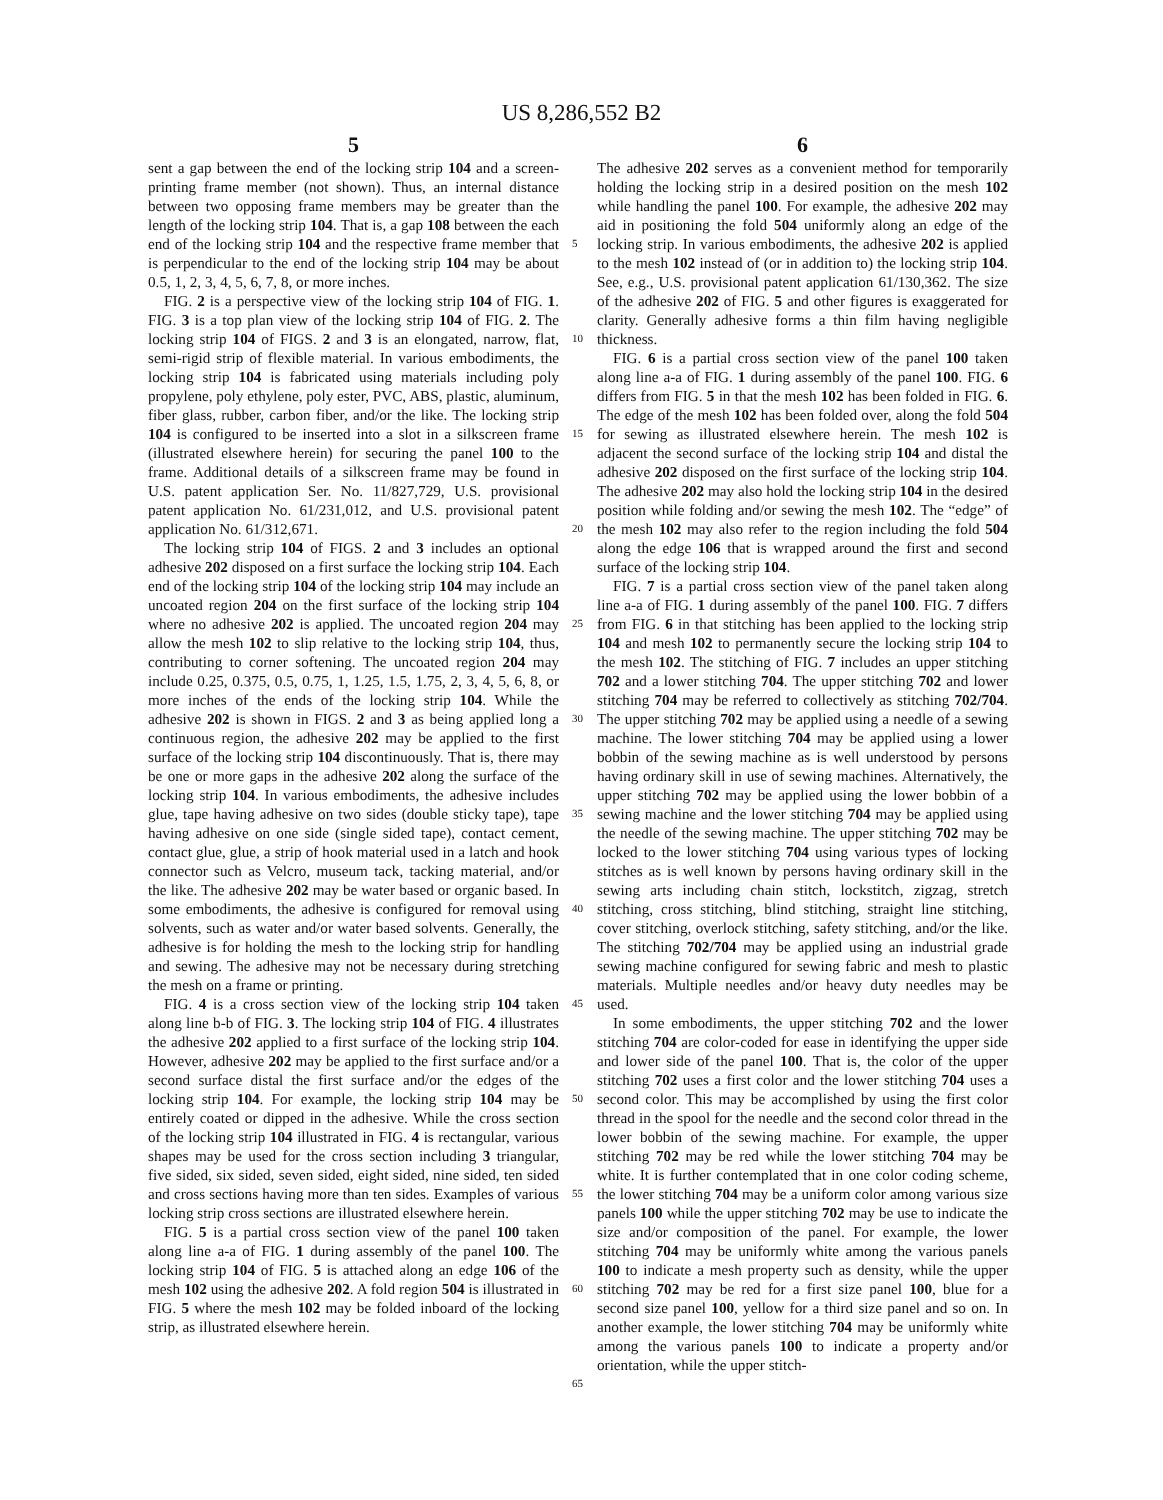US 8,286,552 B2
5
sent a gap between the end of the locking strip 104 and a screen-printing frame member (not shown). Thus, an internal distance between two opposing frame members may be greater than the length of the locking strip 104. That is, a gap 108 between the each end of the locking strip 104 and the respective frame member that is perpendicular to the end of the locking strip 104 may be about 0.5, 1, 2, 3, 4, 5, 6, 7, 8, or more inches.
FIG. 2 is a perspective view of the locking strip 104 of FIG. 1. FIG. 3 is a top plan view of the locking strip 104 of FIG. 2. The locking strip 104 of FIGS. 2 and 3 is an elongated, narrow, flat, semi-rigid strip of flexible material. In various embodiments, the locking strip 104 is fabricated using materials including poly propylene, poly ethylene, poly ester, PVC, ABS, plastic, aluminum, fiber glass, rubber, carbon fiber, and/or the like. The locking strip 104 is configured to be inserted into a slot in a silkscreen frame (illustrated elsewhere herein) for securing the panel 100 to the frame. Additional details of a silkscreen frame may be found in U.S. patent application Ser. No. 11/827,729, U.S. provisional patent application No. 61/231,012, and U.S. provisional patent application No. 61/312,671.
The locking strip 104 of FIGS. 2 and 3 includes an optional adhesive 202 disposed on a first surface the locking strip 104. Each end of the locking strip 104 of the locking strip 104 may include an uncoated region 204 on the first surface of the locking strip 104 where no adhesive 202 is applied. The uncoated region 204 may allow the mesh 102 to slip relative to the locking strip 104, thus, contributing to corner softening. The uncoated region 204 may include 0.25, 0.375, 0.5, 0.75, 1, 1.25, 1.5, 1.75, 2, 3, 4, 5, 6, 8, or more inches of the ends of the locking strip 104. While the adhesive 202 is shown in FIGS. 2 and 3 as being applied long a continuous region, the adhesive 202 may be applied to the first surface of the locking strip 104 discontinuously. That is, there may be one or more gaps in the adhesive 202 along the surface of the locking strip 104. In various embodiments, the adhesive includes glue, tape having adhesive on two sides (double sticky tape), tape having adhesive on one side (single sided tape), contact cement, contact glue, glue, a strip of hook material used in a latch and hook connector such as Velcro, museum tack, tacking material, and/or the like. The adhesive 202 may be water based or organic based. In some embodiments, the adhesive is configured for removal using solvents, such as water and/or water based solvents. Generally, the adhesive is for holding the mesh to the locking strip for handling and sewing. The adhesive may not be necessary during stretching the mesh on a frame or printing.
FIG. 4 is a cross section view of the locking strip 104 taken along line b-b of FIG. 3. The locking strip 104 of FIG. 4 illustrates the adhesive 202 applied to a first surface of the locking strip 104. However, adhesive 202 may be applied to the first surface and/or a second surface distal the first surface and/or the edges of the locking strip 104. For example, the locking strip 104 may be entirely coated or dipped in the adhesive. While the cross section of the locking strip 104 illustrated in FIG. 4 is rectangular, various shapes may be used for the cross section including 3 triangular, five sided, six sided, seven sided, eight sided, nine sided, ten sided and cross sections having more than ten sides. Examples of various locking strip cross sections are illustrated elsewhere herein.
FIG. 5 is a partial cross section view of the panel 100 taken along line a-a of FIG. 1 during assembly of the panel 100. The locking strip 104 of FIG. 5 is attached along an edge 106 of the mesh 102 using the adhesive 202. A fold region 504 is illustrated in FIG. 5 where the mesh 102 may be folded inboard of the locking strip, as illustrated elsewhere herein.
6
The adhesive 202 serves as a convenient method for temporarily holding the locking strip in a desired position on the mesh 102 while handling the panel 100. For example, the adhesive 202 may aid in positioning the fold 504 uniformly along an edge of the locking strip. In various embodiments, the adhesive 202 is applied to the mesh 102 instead of (or in addition to) the locking strip 104. See, e.g., U.S. provisional patent application 61/130,362. The size of the adhesive 202 of FIG. 5 and other figures is exaggerated for clarity. Generally adhesive forms a thin film having negligible thickness.
FIG. 6 is a partial cross section view of the panel 100 taken along line a-a of FIG. 1 during assembly of the panel 100. FIG. 6 differs from FIG. 5 in that the mesh 102 has been folded in FIG. 6. The edge of the mesh 102 has been folded over, along the fold 504 for sewing as illustrated elsewhere herein. The mesh 102 is adjacent the second surface of the locking strip 104 and distal the adhesive 202 disposed on the first surface of the locking strip 104. The adhesive 202 may also hold the locking strip 104 in the desired position while folding and/or sewing the mesh 102. The “edge” of the mesh 102 may also refer to the region including the fold 504 along the edge 106 that is wrapped around the first and second surface of the locking strip 104.
FIG. 7 is a partial cross section view of the panel taken along line a-a of FIG. 1 during assembly of the panel 100. FIG. 7 differs from FIG. 6 in that stitching has been applied to the locking strip 104 and mesh 102 to permanently secure the locking strip 104 to the mesh 102. The stitching of FIG. 7 includes an upper stitching 702 and a lower stitching 704. The upper stitching 702 and lower stitching 704 may be referred to collectively as stitching 702/704. The upper stitching 702 may be applied using a needle of a sewing machine. The lower stitching 704 may be applied using a lower bobbin of the sewing machine as is well understood by persons having ordinary skill in use of sewing machines. Alternatively, the upper stitching 702 may be applied using the lower bobbin of a sewing machine and the lower stitching 704 may be applied using the needle of the sewing machine. The upper stitching 702 may be locked to the lower stitching 704 using various types of locking stitches as is well known by persons having ordinary skill in the sewing arts including chain stitch, lockstitch, zigzag, stretch stitching, cross stitching, blind stitching, straight line stitching, cover stitching, overlock stitching, safety stitching, and/or the like. The stitching 702/704 may be applied using an industrial grade sewing machine configured for sewing fabric and mesh to plastic materials. Multiple needles and/or heavy duty needles may be used.
In some embodiments, the upper stitching 702 and the lower stitching 704 are color-coded for ease in identifying the upper side and lower side of the panel 100. That is, the color of the upper stitching 702 uses a first color and the lower stitching 704 uses a second color. This may be accomplished by using the first color thread in the spool for the needle and the second color thread in the lower bobbin of the sewing machine. For example, the upper stitching 702 may be red while the lower stitching 704 may be white. It is further contemplated that in one color coding scheme, the lower stitching 704 may be a uniform color among various size panels 100 while the upper stitching 702 may be use to indicate the size and/or composition of the panel. For example, the lower stitching 704 may be uniformly white among the various panels 100 to indicate a mesh property such as density, while the upper stitching 702 may be red for a first size panel 100, blue for a second size panel 100, yellow for a third size panel and so on. In another example, the lower stitching 704 may be uniformly white among the various panels 100 to indicate a property and/or orientation, while the upper stitch-
5
10
15
20
25
30
35
40
45
50
55
60
65